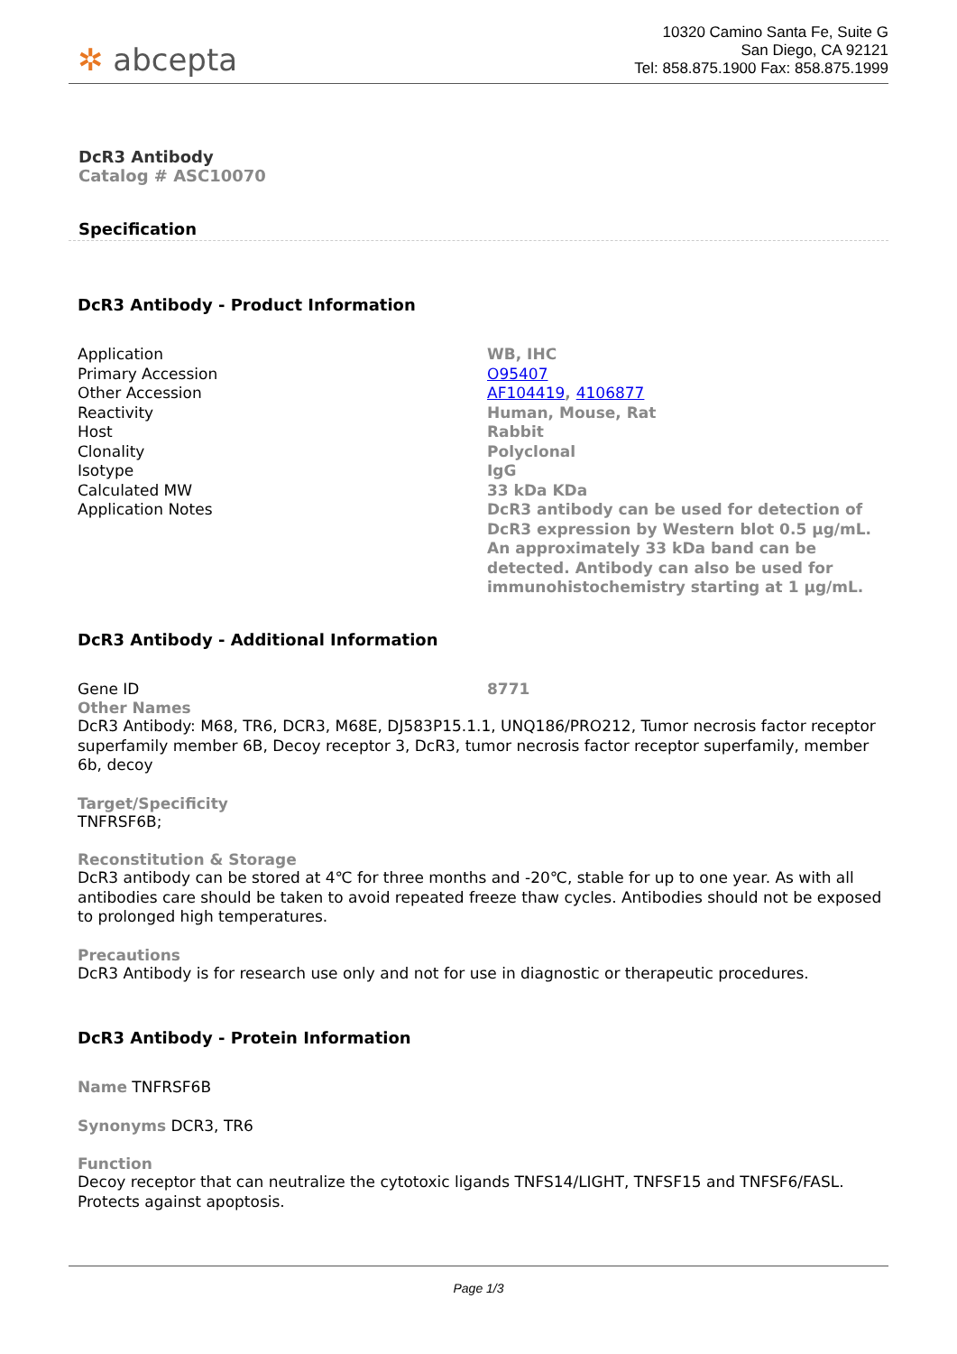✲ abcepta
10320 Camino Santa Fe, Suite G
San Diego, CA 92121
Tel: 858.875.1900 Fax: 858.875.1999
DcR3 Antibody
Catalog # ASC10070
Specification
DcR3 Antibody - Product Information
| Application | WB, IHC |
| Primary Accession | O95407 |
| Other Accession | AF104419 , 4106877 |
| Reactivity | Human, Mouse, Rat |
| Host | Rabbit |
| Clonality | Polyclonal |
| Isotype | IgG |
| Calculated MW | 33 kDa KDa |
| Application Notes | DcR3 antibody can be used for detection of DcR3 expression by Western blot 0.5 µg/mL. An approximately 33 kDa band can be detected. Antibody can also be used for immunohistochemistry starting at 1 µg/mL. |
DcR3 Antibody - Additional Information
| Gene ID | 8771 |
Other Names
DcR3 Antibody: M68, TR6, DCR3, M68E, DJ583P15.1.1, UNQ186/PRO212, Tumor necrosis factor receptor superfamily member 6B, Decoy receptor 3, DcR3, tumor necrosis factor receptor superfamily, member 6b, decoy
Target/Specificity
TNFRSF6B;
Reconstitution & Storage
DcR3 antibody can be stored at 4℃ for three months and -20℃, stable for up to one year. As with all antibodies care should be taken to avoid repeated freeze thaw cycles. Antibodies should not be exposed to prolonged high temperatures.
Precautions
DcR3 Antibody is for research use only and not for use in diagnostic or therapeutic procedures.
DcR3 Antibody - Protein Information
Name TNFRSF6B
Synonyms DCR3, TR6
Function
Decoy receptor that can neutralize the cytotoxic ligands TNFS14/LIGHT, TNFSF15 and TNFSF6/FASL. Protects against apoptosis.
Page 1/3